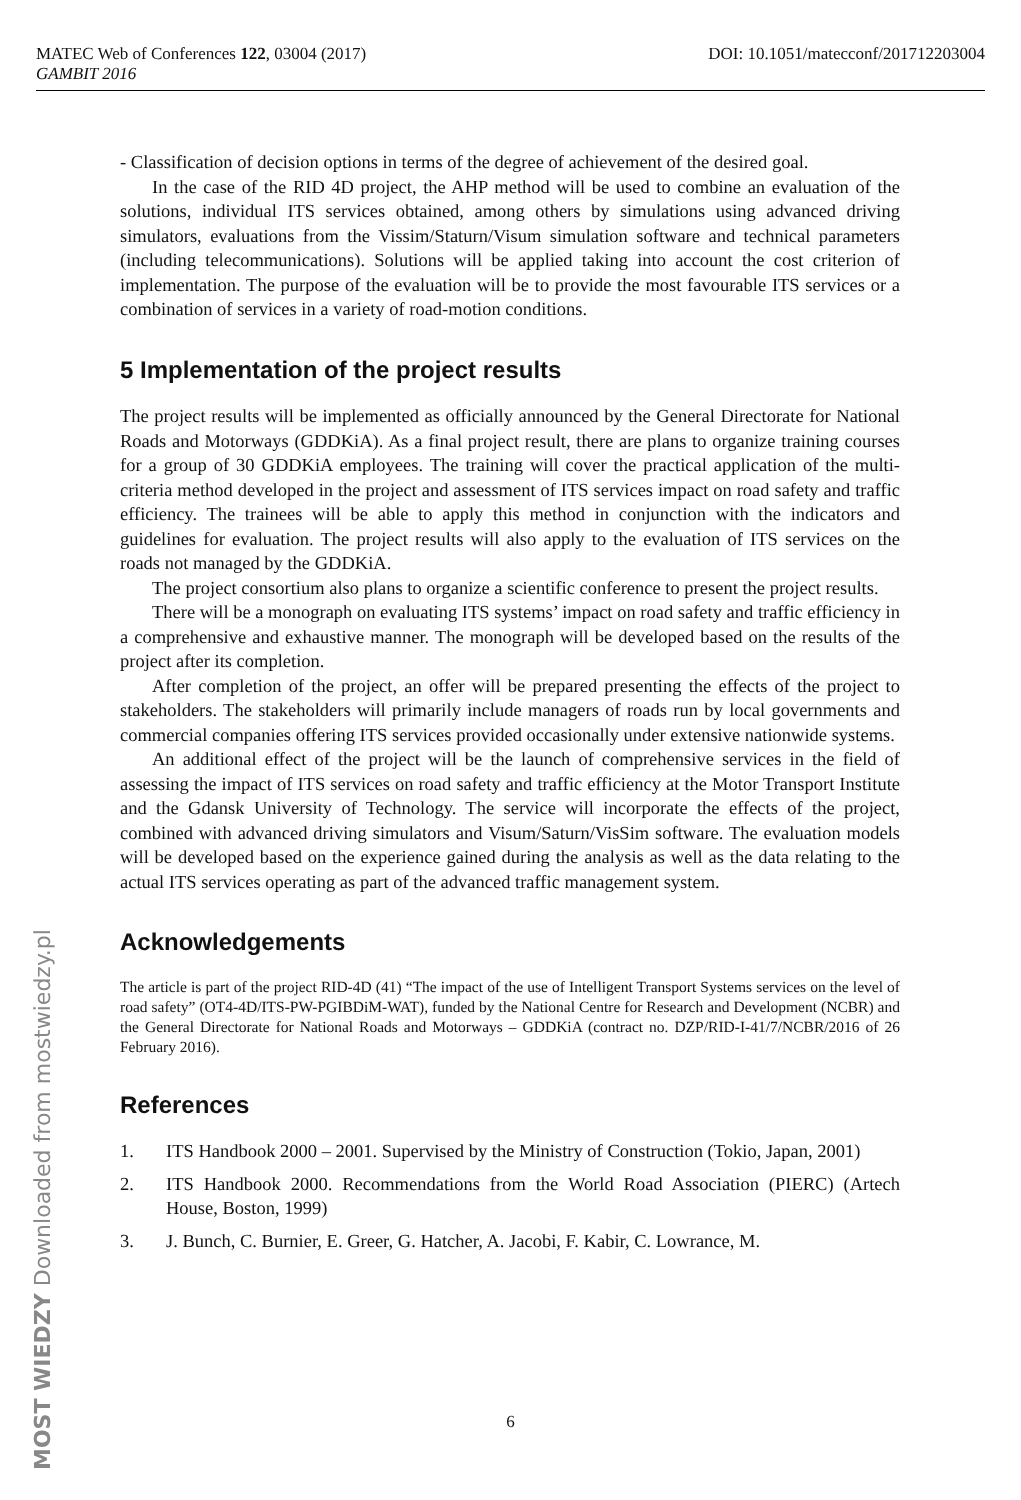DOI: 10.1051/matecconf/201712203004 MATEC Web of Conferences 122, 03004 (2017)
GAMBIT 2016
- Classification of decision options in terms of the degree of achievement of the desired goal.
In the case of the RID 4D project, the AHP method will be used to combine an evaluation of the solutions, individual ITS services obtained, among others by simulations using advanced driving simulators, evaluations from the Vissim/Staturn/Visum simulation software and technical parameters (including telecommunications). Solutions will be applied taking into account the cost criterion of implementation. The purpose of the evaluation will be to provide the most favourable ITS services or a combination of services in a variety of road-motion conditions.
5 Implementation of the project results
The project results will be implemented as officially announced by the General Directorate for National Roads and Motorways (GDDKiA). As a final project result, there are plans to organize training courses for a group of 30 GDDKiA employees. The training will cover the practical application of the multi-criteria method developed in the project and assessment of ITS services impact on road safety and traffic efficiency. The trainees will be able to apply this method in conjunction with the indicators and guidelines for evaluation. The project results will also apply to the evaluation of ITS services on the roads not managed by the GDDKiA.
The project consortium also plans to organize a scientific conference to present the project results.
There will be a monograph on evaluating ITS systems’ impact on road safety and traffic efficiency in a comprehensive and exhaustive manner. The monograph will be developed based on the results of the project after its completion.
After completion of the project, an offer will be prepared presenting the effects of the project to stakeholders. The stakeholders will primarily include managers of roads run by local governments and commercial companies offering ITS services provided occasionally under extensive nationwide systems.
An additional effect of the project will be the launch of comprehensive services in the field of assessing the impact of ITS services on road safety and traffic efficiency at the Motor Transport Institute and the Gdansk University of Technology. The service will incorporate the effects of the project, combined with advanced driving simulators and Visum/Saturn/VisSim software. The evaluation models will be developed based on the experience gained during the analysis as well as the data relating to the actual ITS services operating as part of the advanced traffic management system.
Acknowledgements
The article is part of the project RID-4D (41) “The impact of the use of Intelligent Transport Systems services on the level of road safety” (OT4-4D/ITS-PW-PGIBDiM-WAT), funded by the National Centre for Research and Development (NCBR) and the General Directorate for National Roads and Motorways – GDDKiA (contract no. DZP/RID-I-41/7/NCBR/2016 of 26 February 2016).
References
1. ITS Handbook 2000 – 2001. Supervised by the Ministry of Construction (Tokio, Japan, 2001)
2. ITS Handbook 2000. Recommendations from the World Road Association (PIERC) (Artech House, Boston, 1999)
3. J. Bunch, C. Burnier, E. Greer, G. Hatcher, A. Jacobi, F. Kabir, C. Lowrance, M.
6
MOST WIEDZY Downloaded from mostwiedzy.pl